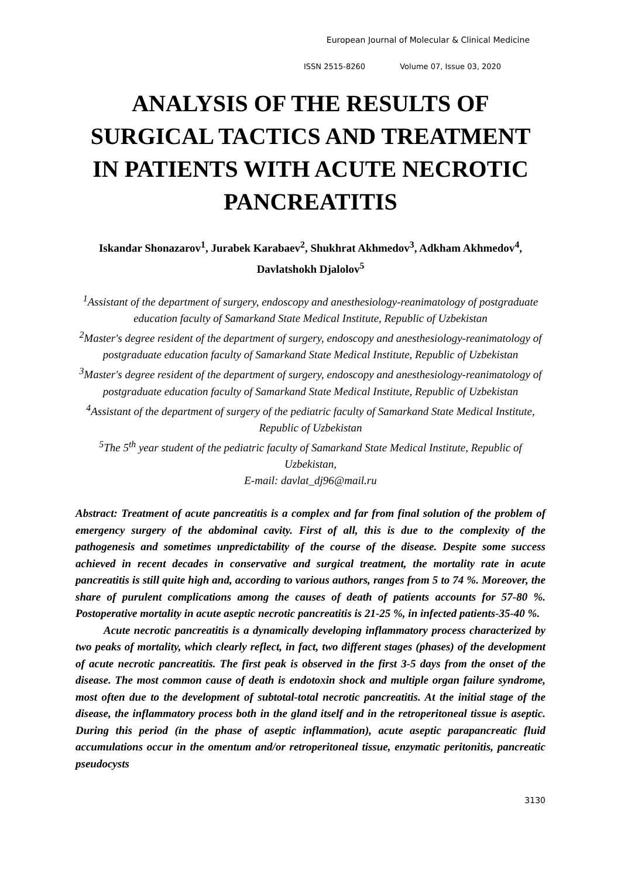European Journal of Molecular & Clinical Medicine
ISSN 2515-8260 Volume 07, Issue 03, 2020
ANALYSIS OF THE RESULTS OF SURGICAL TACTICS AND TREATMENT IN PATIENTS WITH ACUTE NECROTIC PANCREATITIS
Iskandar Shonazarov<sup>1</sup>, Jurabek Karabaev<sup>2</sup>, Shukhrat Akhmedov<sup>3</sup>, Adkham Akhmedov<sup>4</sup>, Davlatshokh Djalolov<sup>5</sup>
<sup>1</sup> Assistant of the department of surgery, endoscopy and anesthesiology-reanimatology of postgraduate education faculty of Samarkand State Medical Institute, Republic of Uzbekistan
<sup>2</sup> Master's degree resident of the department of surgery, endoscopy and anesthesiology-reanimatology of postgraduate education faculty of Samarkand State Medical Institute, Republic of Uzbekistan
<sup>3</sup> Master's degree resident of the department of surgery, endoscopy and anesthesiology-reanimatology of postgraduate education faculty of Samarkand State Medical Institute, Republic of Uzbekistan
<sup>4</sup> Assistant of the department of surgery of the pediatric faculty of Samarkand State Medical Institute, Republic of Uzbekistan
<sup>5</sup> The 5<sup>th</sup> year student of the pediatric faculty of Samarkand State Medical Institute, Republic of Uzbekistan,
E-mail: davlat_dj96@mail.ru
Abstract: Treatment of acute pancreatitis is a complex and far from final solution of the problem of emergency surgery of the abdominal cavity. First of all, this is due to the complexity of the pathogenesis and sometimes unpredictability of the course of the disease. Despite some success achieved in recent decades in conservative and surgical treatment, the mortality rate in acute pancreatitis is still quite high and, according to various authors, ranges from 5 to 74 %. Moreover, the share of purulent complications among the causes of death of patients accounts for 57-80 %. Postoperative mortality in acute aseptic necrotic pancreatitis is 21-25 %, in infected patients-35-40 %.
Acute necrotic pancreatitis is a dynamically developing inflammatory process characterized by two peaks of mortality, which clearly reflect, in fact, two different stages (phases) of the development of acute necrotic pancreatitis. The first peak is observed in the first 3-5 days from the onset of the disease. The most common cause of death is endotoxin shock and multiple organ failure syndrome, most often due to the development of subtotal-total necrotic pancreatitis. At the initial stage of the disease, the inflammatory process both in the gland itself and in the retroperitoneal tissue is aseptic. During this period (in the phase of aseptic inflammation), acute aseptic parapancreatic fluid accumulations occur in the omentum and/or retroperitoneal tissue, enzymatic peritonitis, pancreatic pseudocysts
3130